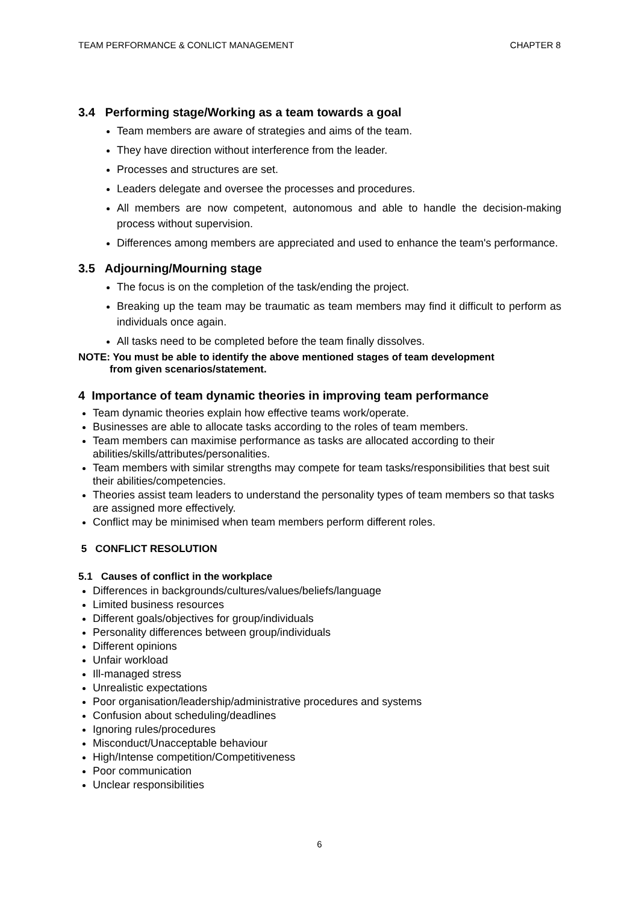TEAM PERFORMANCE & CONLICT MANAGEMENT CHAPTER 8
3.4 Performing stage/Working as a team towards a goal
Team members are aware of strategies and aims of the team.
They have direction without interference from the leader.
Processes and structures are set.
Leaders delegate and oversee the processes and procedures.
All members are now competent, autonomous and able to handle the decision-making process without supervision.
Differences among members are appreciated and used to enhance the team's performance.
3.5 Adjourning/Mourning stage
The focus is on the completion of the task/ending the project.
Breaking up the team may be traumatic as team members may find it difficult to perform as individuals once again.
All tasks need to be completed before the team finally dissolves.
NOTE: You must be able to identify the above mentioned stages of team development
from given scenarios/statement.
4 Importance of team dynamic theories in improving team performance
Team dynamic theories explain how effective teams work/operate.
Businesses are able to allocate tasks according to the roles of team members.
Team members can maximise performance as tasks are allocated according to their abilities/skills/attributes/personalities.
Team members with similar strengths may compete for team tasks/responsibilities that best suit their abilities/competencies.
Theories assist team leaders to understand the personality types of team members so that tasks are assigned more effectively.
Conflict may be minimised when team members perform different roles.
5 CONFLICT RESOLUTION
5.1 Causes of conflict in the workplace
Differences in backgrounds/cultures/values/beliefs/language
Limited business resources
Different goals/objectives for group/individuals
Personality differences between group/individuals
Different opinions
Unfair workload
Ill-managed stress
Unrealistic expectations
Poor organisation/leadership/administrative procedures and systems
Confusion about scheduling/deadlines
Ignoring rules/procedures
Misconduct/Unacceptable behaviour
High/Intense competition/Competitiveness
Poor communication
Unclear responsibilities
6